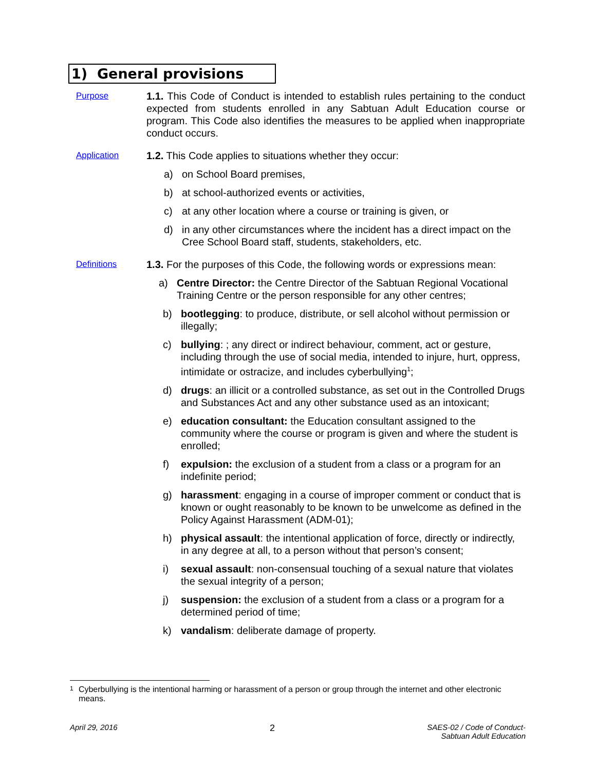1) General provisions
Purpose
1.1. This Code of Conduct is intended to establish rules pertaining to the conduct expected from students enrolled in any Sabtuan Adult Education course or program. This Code also identifies the measures to be applied when inappropriate conduct occurs.
Application
1.2. This Code applies to situations whether they occur:
a) on School Board premises,
b) at school-authorized events or activities,
c) at any other location where a course or training is given, or
d) in any other circumstances where the incident has a direct impact on the Cree School Board staff, students, stakeholders, etc.
Definitions
1.3. For the purposes of this Code, the following words or expressions mean:
a) Centre Director: the Centre Director of the Sabtuan Regional Vocational Training Centre or the person responsible for any other centres;
b) bootlegging: to produce, distribute, or sell alcohol without permission or illegally;
c) bullying: ; any direct or indirect behaviour, comment, act or gesture, including through the use of social media, intended to injure, hurt, oppress, intimidate or ostracize, and includes cyberbullying<sup>1</sup>;
d) drugs: an illicit or a controlled substance, as set out in the Controlled Drugs and Substances Act and any other substance used as an intoxicant;
e) education consultant: the Education consultant assigned to the community where the course or program is given and where the student is enrolled;
f) expulsion: the exclusion of a student from a class or a program for an indefinite period;
g) harassment: engaging in a course of improper comment or conduct that is known or ought reasonably to be known to be unwelcome as defined in the Policy Against Harassment (ADM-01);
h) physical assault: the intentional application of force, directly or indirectly, in any degree at all, to a person without that person’s consent;
i) sexual assault: non-consensual touching of a sexual nature that violates the sexual integrity of a person;
j) suspension: the exclusion of a student from a class or a program for a determined period of time;
k) vandalism: deliberate damage of property.
<sup>1</sup> Cyberbullying is the intentional harming or harassment of a person or group through the internet and other electronic means.
April 29, 2016 2 SAES-02 / Code of Conduct-
Sabtuan Adult Education